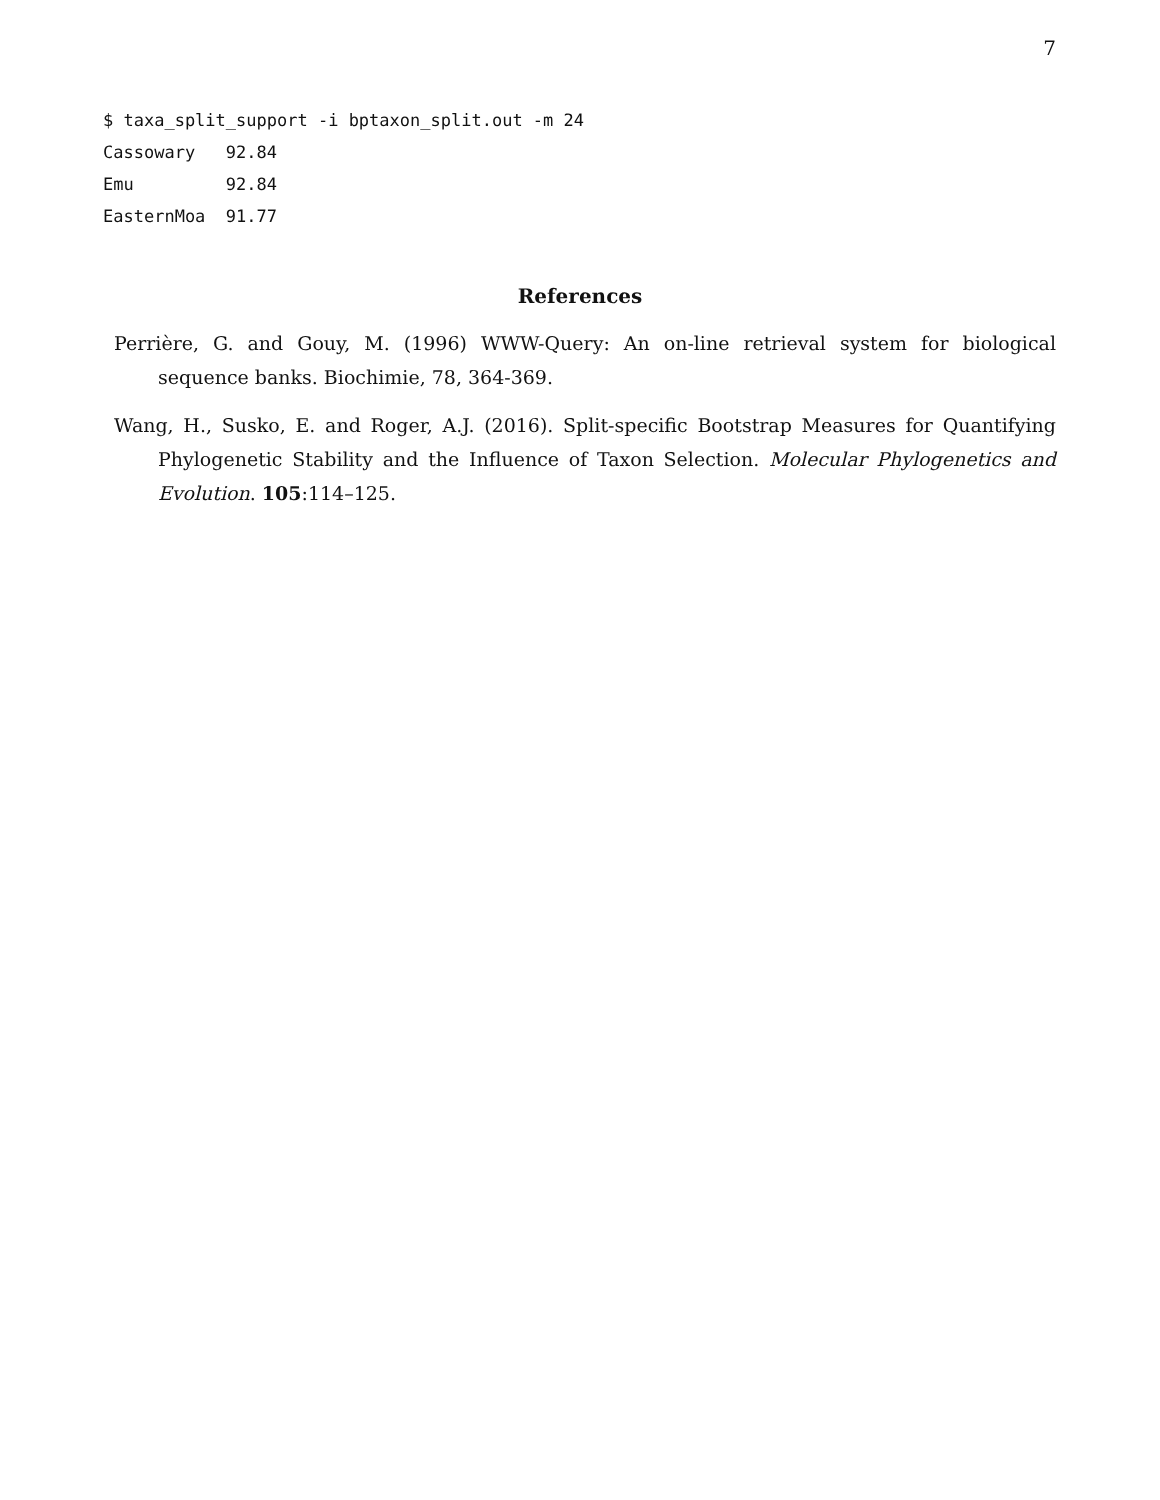7
$ taxa_split_support -i bptaxon_split.out -m 24 Cassowary 92.84 Emu 92.84 EasternMoa 91.77
References
Perrière, G. and Gouy, M. (1996) WWW-Query: An on-line retrieval system for biological sequence banks. Biochimie, 78, 364-369.
Wang, H., Susko, E. and Roger, A.J. (2016). Split-specific Bootstrap Measures for Quantifying Phylogenetic Stability and the Influence of Taxon Selection. Molecular Phylogenetics and Evolution. 105:114–125.